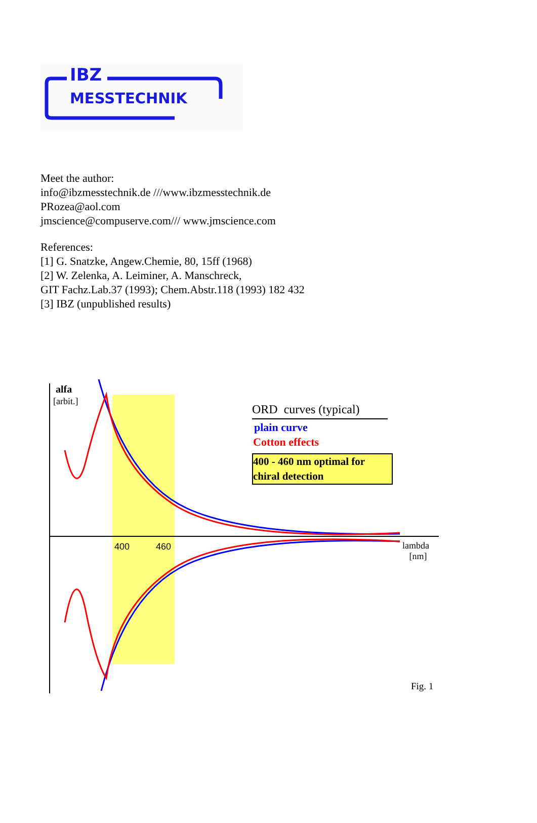IBZ
MESSTECHNIK
Meet the author:
info@ibzmesstechnik.de ///www.ibzmesstechnik.de
PRozea@aol.com
jmscience@compuserve.com/// www.jmscience.com
References:
[1] G. Snatzke, Angew.Chemie, 80, 15ff (1968)
[2] W. Zelenka, A. Leiminer, A. Manschreck,
GIT Fachz.Lab.37 (1993); Chem.Abstr.118 (1993) 182 432
[3] IBZ (unpublished results)
alfa
[arbit.]
ORD curves (typical)
plain curve
Cotton effects
400 - 460 nm optimal for chiral detection
400 460
lambda
[nm]
Fig. 1